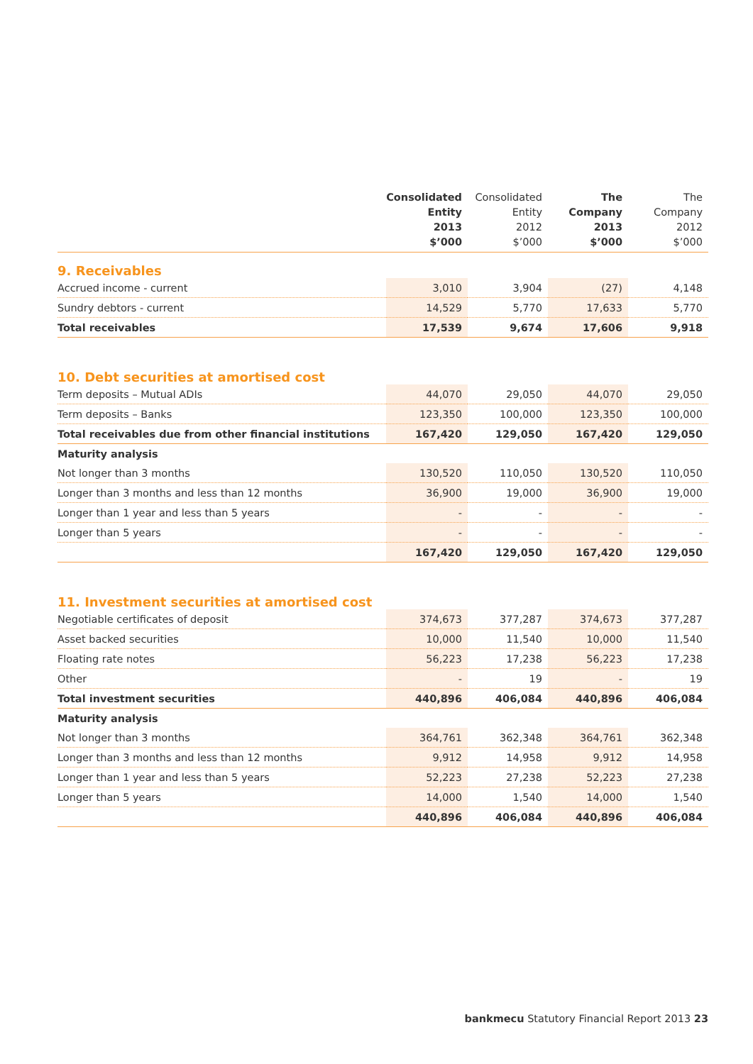| | Consolidated Entity 2013 $’000 | Consolidated Entity 2012 $’000 | The Company 2013 $’000 | The Company 2012 $’000 |
| --- | --- | --- | --- | --- |
| 9. Receivables | | | | |
| Accrued income - current | 3,010 | 3,904 | (27) | 4,148 |
| Sundry debtors - current | 14,529 | 5,770 | 17,633 | 5,770 |
| Total receivables | 17,539 | 9,674 | 17,606 | 9,918 |
| 10. Debt securities at amortised cost | | | | |
| Term deposits – Mutual ADIs | 44,070 | 29,050 | 44,070 | 29,050 |
| Term deposits – Banks | 123,350 | 100,000 | 123,350 | 100,000 |
| Total receivables due from other financial institutions | 167,420 | 129,050 | 167,420 | 129,050 |
| Maturity analysis | | | | |
| Not longer than 3 months | 130,520 | 110,050 | 130,520 | 110,050 |
| Longer than 3 months and less than 12 months | 36,900 | 19,000 | 36,900 | 19,000 |
| Longer than 1 year and less than 5 years | - | - | - | - |
| Longer than 5 years | - | - | - | - |
| | 167,420 | 129,050 | 167,420 | 129,050 |
| 11. Investment securities at amortised cost | | | | |
| Negotiable certificates of deposit | 374,673 | 377,287 | 374,673 | 377,287 |
| Asset backed securities | 10,000 | 11,540 | 10,000 | 11,540 |
| Floating rate notes | 56,223 | 17,238 | 56,223 | 17,238 |
| Other | - | 19 | - | 19 |
| Total investment securities | 440,896 | 406,084 | 440,896 | 406,084 |
| Maturity analysis | | | | |
| Not longer than 3 months | 364,761 | 362,348 | 364,761 | 362,348 |
| Longer than 3 months and less than 12 months | 9,912 | 14,958 | 9,912 | 14,958 |
| Longer than 1 year and less than 5 years | 52,223 | 27,238 | 52,223 | 27,238 |
| Longer than 5 years | 14,000 | 1,540 | 14,000 | 1,540 |
| | 440,896 | 406,084 | 440,896 | 406,084 |
bankmecu Statutory Financial Report 2013 23